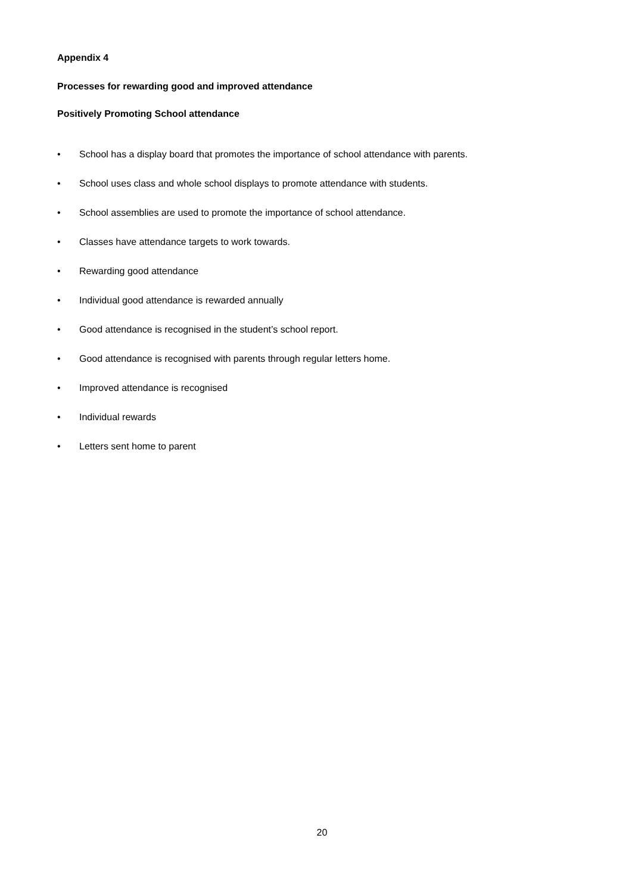Appendix 4
Processes for rewarding good and improved attendance
Positively Promoting School attendance
• School has a display board that promotes the importance of school attendance with parents.
• School uses class and whole school displays to promote attendance with students.
• School assemblies are used to promote the importance of school attendance.
• Classes have attendance targets to work towards.
• Rewarding good attendance
• Individual good attendance is rewarded annually
• Good attendance is recognised in the student’s school report.
• Good attendance is recognised with parents through regular letters home.
• Improved attendance is recognised
• Individual rewards
• Letters sent home to parent
20